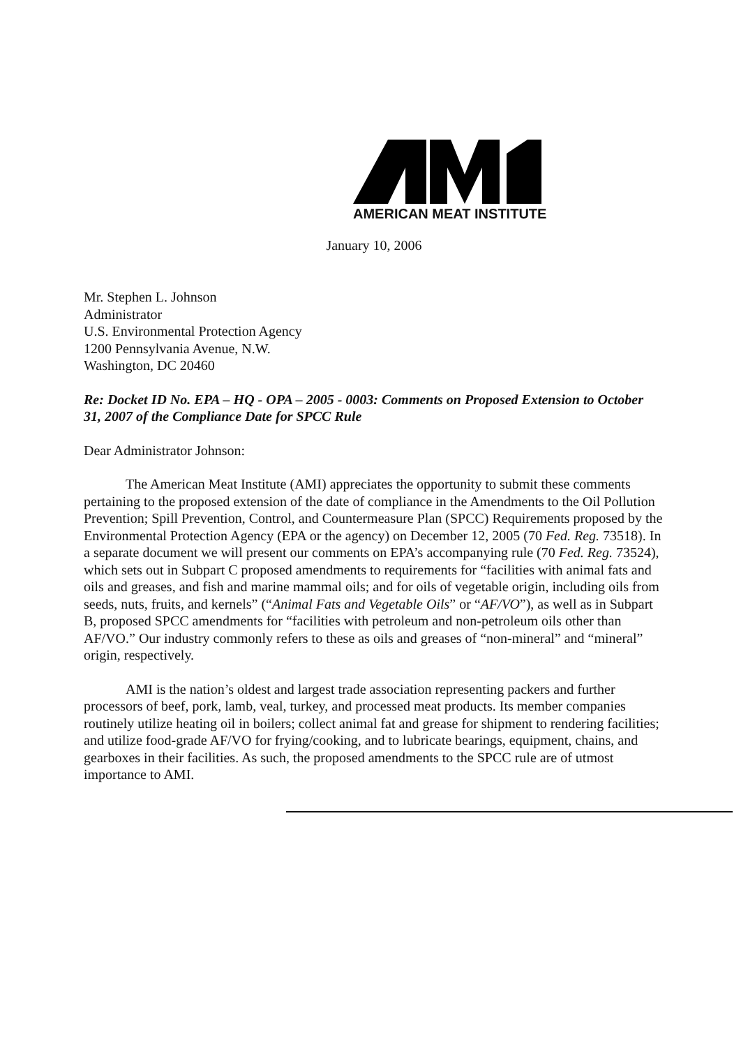AMERICAN MEAT INSTITUTE
January 10, 2006
Mr. Stephen L. Johnson
Administrator
U.S. Environmental Protection Agency
1200 Pennsylvania Avenue, N.W.
Washington, DC 20460
Re: Docket ID No. EPA – HQ - OPA – 2005 - 0003: Comments on Proposed Extension to October 31, 2007 of the Compliance Date for SPCC Rule
Dear Administrator Johnson:
The American Meat Institute (AMI) appreciates the opportunity to submit these comments pertaining to the proposed extension of the date of compliance in the Amendments to the Oil Pollution Prevention; Spill Prevention, Control, and Countermeasure Plan (SPCC) Requirements proposed by the Environmental Protection Agency (EPA or the agency) on December 12, 2005 (70 Fed. Reg. 73518). In a separate document we will present our comments on EPA’s accompanying rule (70 Fed. Reg. 73524), which sets out in Subpart C proposed amendments to requirements for “facilities with animal fats and oils and greases, and fish and marine mammal oils; and for oils of vegetable origin, including oils from seeds, nuts, fruits, and kernels” (“Animal Fats and Vegetable Oils” or “AF/VO”), as well as in Subpart B, proposed SPCC amendments for “facilities with petroleum and non-petroleum oils other than AF/VO.” Our industry commonly refers to these as oils and greases of “non-mineral” and “mineral” origin, respectively.
AMI is the nation’s oldest and largest trade association representing packers and further processors of beef, pork, lamb, veal, turkey, and processed meat products. Its member companies routinely utilize heating oil in boilers; collect animal fat and grease for shipment to rendering facilities; and utilize food-grade AF/VO for frying/cooking, and to lubricate bearings, equipment, chains, and gearboxes in their facilities. As such, the proposed amendments to the SPCC rule are of utmost importance to AMI.